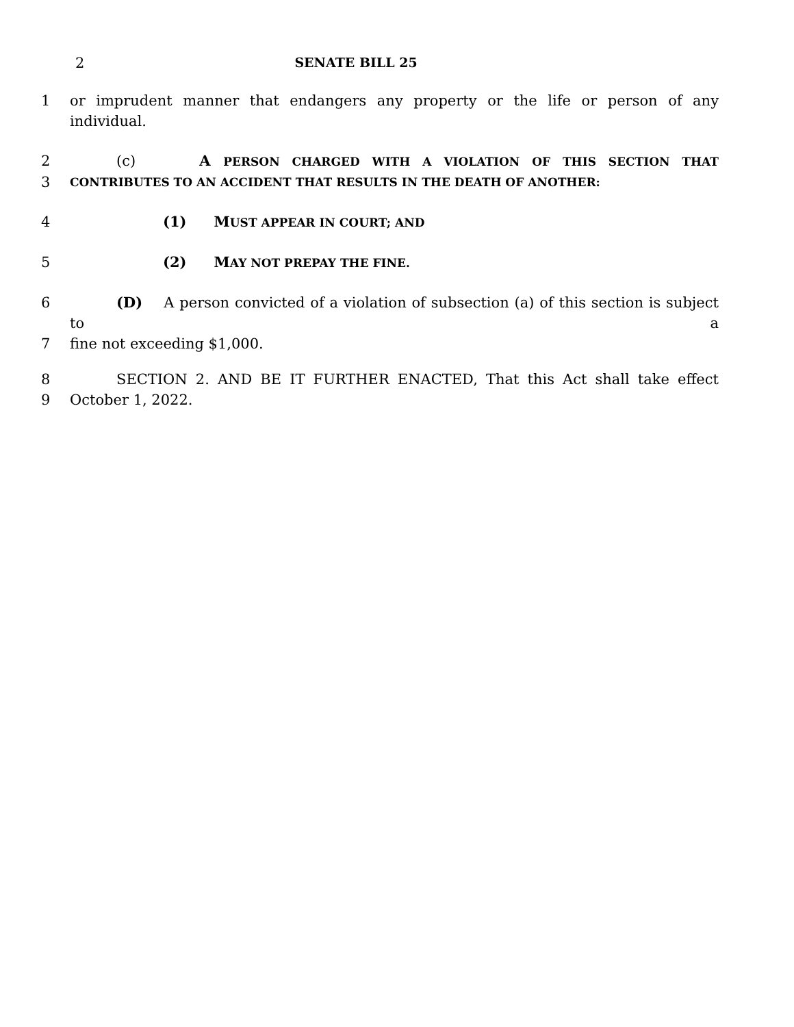2 SENATE BILL 25
1 or imprudent manner that endangers any property or the life or person of any individual.
2 (c) A PERSON CHARGED WITH A VIOLATION OF THIS SECTION THAT
3 CONTRIBUTES TO AN ACCIDENT THAT RESULTS IN THE DEATH OF ANOTHER:
4 (1) MUST APPEAR IN COURT; AND
5 (2) MAY NOT PREPAY THE FINE.
6 (D) A person convicted of a violation of subsection (a) of this section is subject to a
7 fine not exceeding $1,000.
8 SECTION 2. AND BE IT FURTHER ENACTED, That this Act shall take effect
9 October 1, 2022.